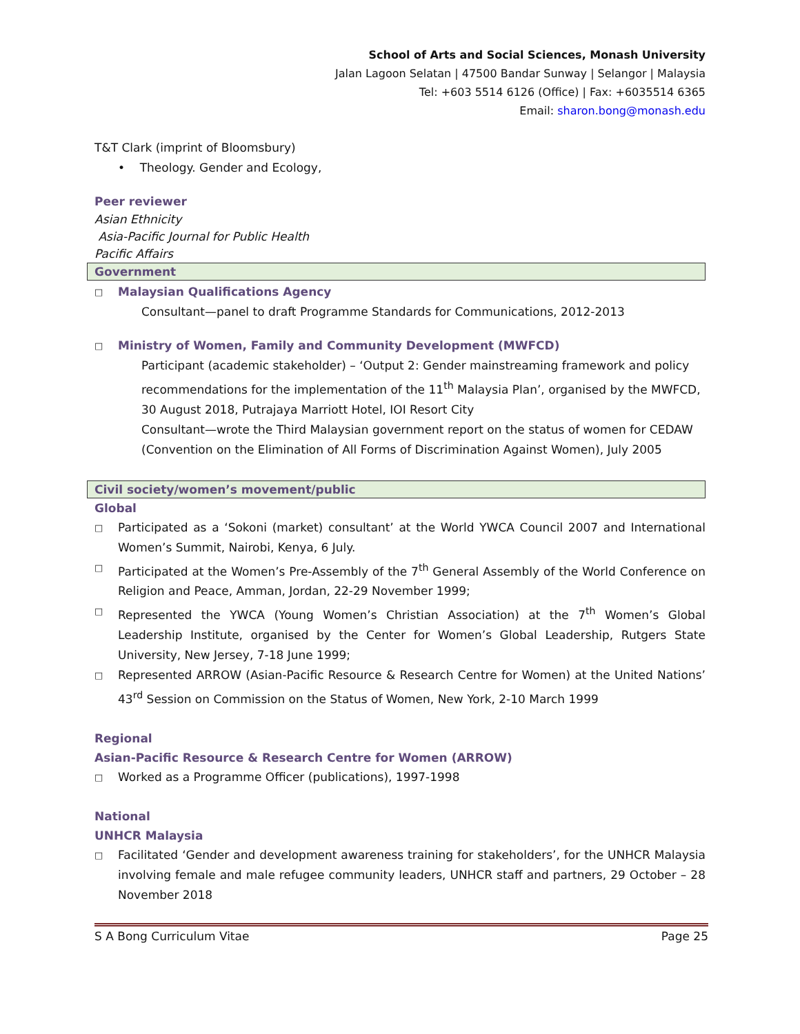School of Arts and Social Sciences, Monash University
Jalan Lagoon Selatan | 47500 Bandar Sunway | Selangor | Malaysia
Tel: +603 5514 6126 (Office) | Fax: +6035514 6365
Email: sharon.bong@monash.edu
T&T Clark (imprint of Bloomsbury)
• Theology. Gender and Ecology,
Peer reviewer
Asian Ethnicity
Asia-Pacific Journal for Public Health
Pacific Affairs
Government
□ Malaysian Qualifications Agency
Consultant—panel to draft Programme Standards for Communications, 2012-2013
□ Ministry of Women, Family and Community Development (MWFCD)
Participant (academic stakeholder) – ‘Output 2: Gender mainstreaming framework and policy recommendations for the implementation of the 11<sup>th</sup> Malaysia Plan’, organised by the MWFCD, 30 August 2018, Putrajaya Marriott Hotel, IOI Resort City
Consultant—wrote the Third Malaysian government report on the status of women for CEDAW (Convention on the Elimination of All Forms of Discrimination Against Women), July 2005
Civil society/women’s movement/public
Global
□ Participated as a ‘Sokoni (market) consultant’ at the World YWCA Council 2007 and International Women’s Summit, Nairobi, Kenya, 6 July.
□ Participated at the Women’s Pre-Assembly of the 7<sup>th</sup> General Assembly of the World Conference on Religion and Peace, Amman, Jordan, 22-29 November 1999;
□ Represented the YWCA (Young Women’s Christian Association) at the 7<sup>th</sup> Women’s Global Leadership Institute, organised by the Center for Women’s Global Leadership, Rutgers State University, New Jersey, 7-18 June 1999;
□ Represented ARROW (Asian-Pacific Resource & Research Centre for Women) at the United Nations’ 43<sup>rd</sup> Session on Commission on the Status of Women, New York, 2-10 March 1999
Regional
Asian-Pacific Resource & Research Centre for Women (ARROW)
□ Worked as a Programme Officer (publications), 1997-1998
National
UNHCR Malaysia
□ Facilitated ‘Gender and development awareness training for stakeholders’, for the UNHCR Malaysia involving female and male refugee community leaders, UNHCR staff and partners, 29 October – 28 November 2018
S A Bong Curriculum Vitae Page 25